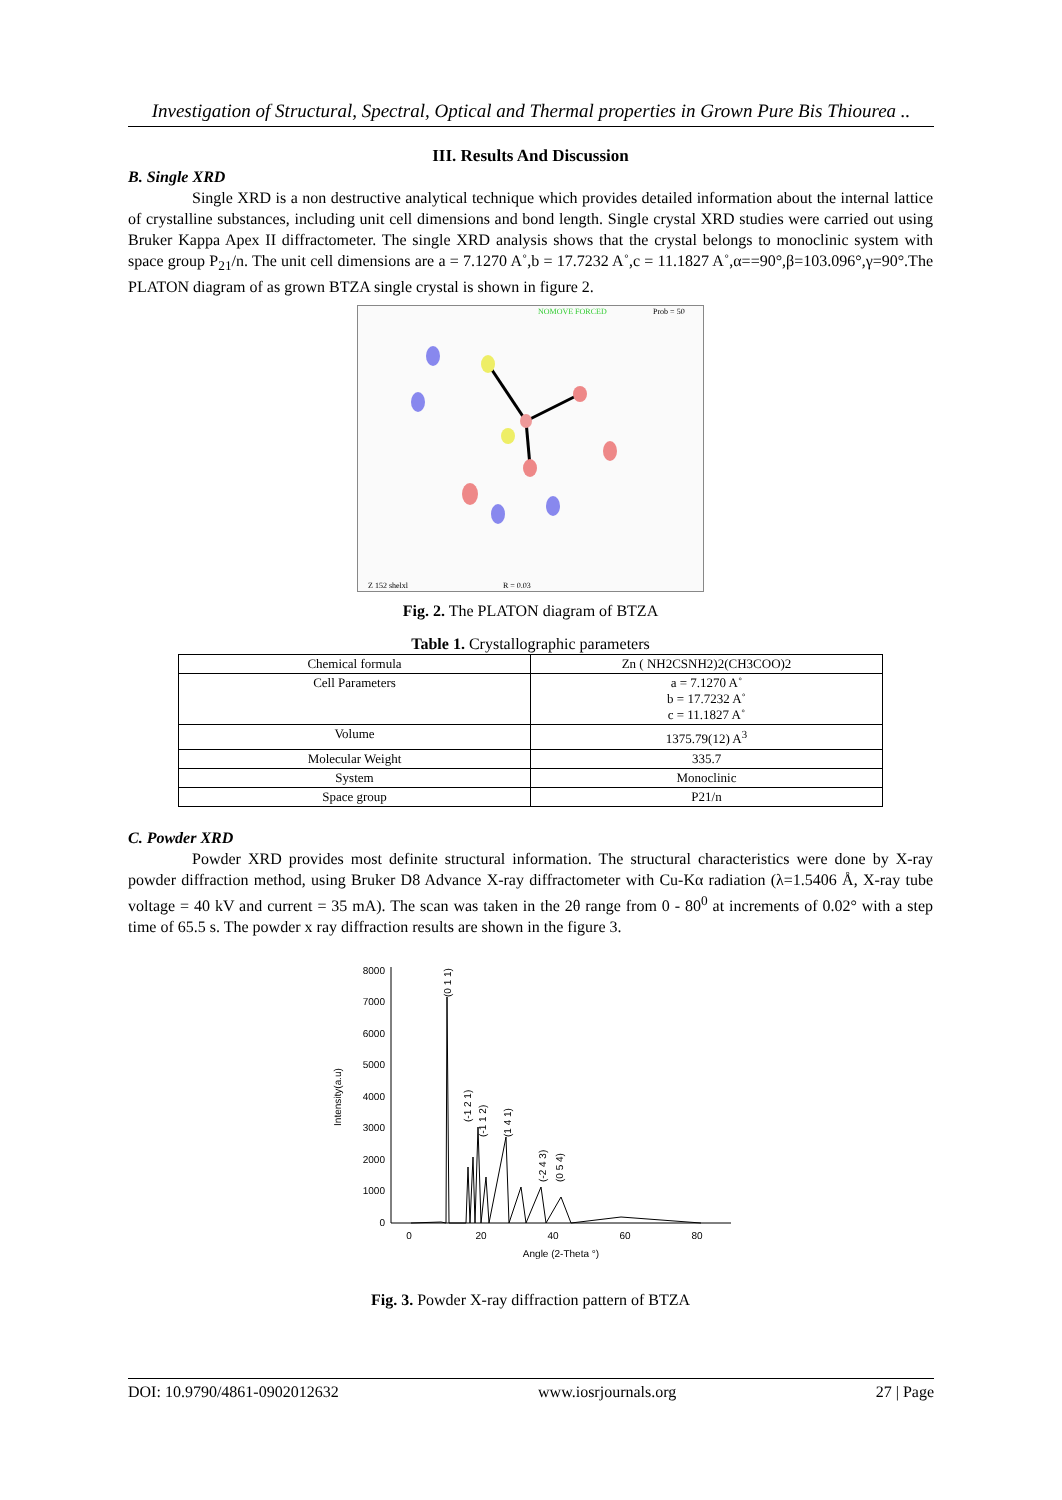Investigation of Structural, Spectral, Optical and Thermal properties in Grown Pure Bis Thiourea ..
III. Results And Discussion
B. Single XRD
Single XRD is a non destructive analytical technique which provides detailed information about the internal lattice of crystalline substances, including unit cell dimensions and bond length. Single crystal XRD studies were carried out using Bruker Kappa Apex II diffractometer. The single XRD analysis shows that the crystal belongs to monoclinic system with space group P<sub>21</sub>/n. The unit cell dimensions are a = 7.1270 A˚,b = 17.7232 A˚,c = 11.1827 A˚,α==90°,β=103.096°,γ=90°.The PLATON diagram of as grown BTZA single crystal is shown in figure 2.
NOMOVE FORCED
Prob = 50
Z 152 shelxl
R = 0.03
Fig. 2. The PLATON diagram of BTZA
Table 1. Crystallographic parameters
| Chemical formula | Zn ( NH2CSNH2)2(CH3COO)2 |
| Cell Parameters | a = 7.1270 A˚ b = 17.7232 A˚ c = 11.1827 A˚ |
| Volume | 1375.79(12) A<sup>3</sup> |
| Molecular Weight | 335.7 |
| System | Monoclinic |
| Space group | P21/n |
C. Powder XRD
Powder XRD provides most definite structural information. The structural characteristics were done by X-ray powder diffraction method, using Bruker D8 Advance X-ray diffractometer with Cu-Kα radiation (λ=1.5406 Å, X-ray tube voltage = 40 kV and current = 35 mA). The scan was taken in the 2θ range from 0 - 80<sup>0</sup> at increments of 0.02° with a step time of 65.5 s. The powder x ray diffraction results are shown in the figure 3.
8000
7000
6000
5000
4000
3000
2000
1000
0
0
20
40
60
80
Angle (2-Theta °)
Intensity(a.u)
(0 1 1)
(-1 2 1)
(-1 1 2)
(1 4 1)
(-2 4 3)
(0 5 4)
Fig. 3. Powder X-ray diffraction pattern of BTZA
DOI: 10.9790/4861-0902012632 www.iosrjournals.org 27 | Page